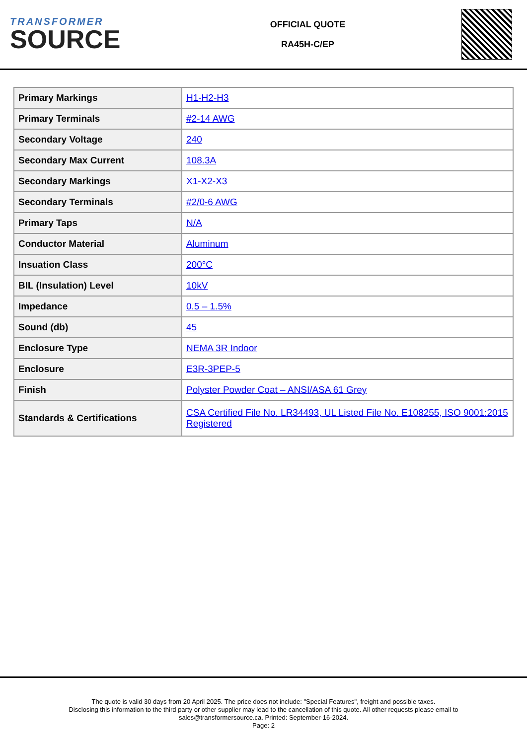TRANSFORMER
SOURCE
OFFICIAL QUOTE
RA45H-C/EP
| Primary Markings | H1-H2-H3 |
| Primary Terminals | #2-14 AWG |
| Secondary Voltage | 240 |
| Secondary Max Current | 108.3A |
| Secondary Markings | X1-X2-X3 |
| Secondary Terminals | #2/0-6 AWG |
| Primary Taps | N/A |
| Conductor Material | Aluminum |
| Insuation Class | 200°C |
| BIL (Insulation) Level | 10kV |
| Impedance | 0.5 – 1.5% |
| Sound (db) | 45 |
| Enclosure Type | NEMA 3R Indoor |
| Enclosure | E3R-3PEP-5 |
| Finish | Polyster Powder Coat – ANSI/ASA 61 Grey |
| Standards & Certifications | CSA Certified File No. LR34493, UL Listed File No. E108255, ISO 9001:2015 Registered |
The quote is valid 30 days from 20 April 2025. The price does not include: "Special Features", freight and possible taxes.
Disclosing this information to the third party or other supplier may lead to the cancellation of this quote. All other requests please email to
sales@transformersource.ca. Printed: September-16-2024.
Page: 2